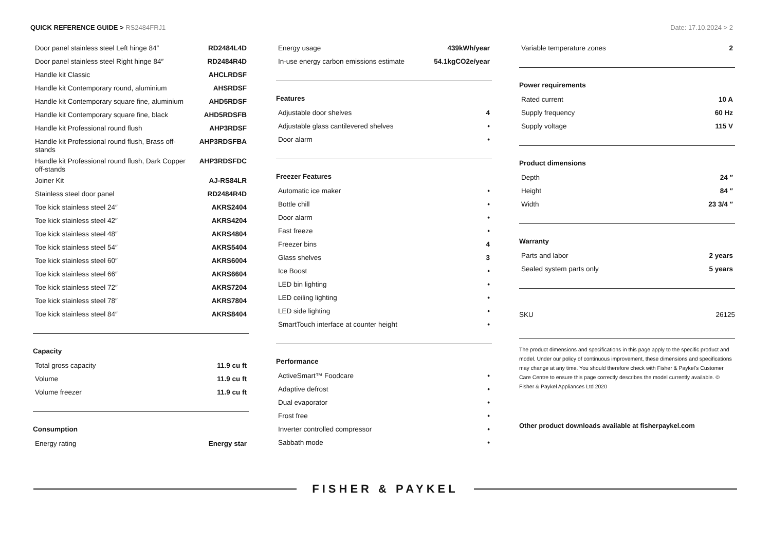QUICK REFERENCE GUIDE > RS2484FRJ1
Date: 17.10.2024 > 2
| Door panel stainless steel Left hinge 84″ | RD2484L4D |
| Door panel stainless steel Right hinge 84″ | RD2484R4D |
| Handle kit Classic | AHCLRDSF |
| Handle kit Contemporary round, aluminium | AHSRDSF |
| Handle kit Contemporary square fine, aluminium | AHD5RDSF |
| Handle kit Contemporary square fine, black | AHD5RDSFB |
| Handle kit Professional round flush | AHP3RDSF |
| Handle kit Professional round flush, Brass off-stands | AHP3RDSFBA |
| Handle kit Professional round flush, Dark Copper off-stands | AHP3RDSFDC |
| Joiner Kit | AJ-RS84LR |
| Stainless steel door panel | RD2484R4D |
| Toe kick stainless steel 24″ | AKRS2404 |
| Toe kick stainless steel 42″ | AKRS4204 |
| Toe kick stainless steel 48″ | AKRS4804 |
| Toe kick stainless steel 54″ | AKRS5404 |
| Toe kick stainless steel 60″ | AKRS6004 |
| Toe kick stainless steel 66″ | AKRS6604 |
| Toe kick stainless steel 72″ | AKRS7204 |
| Toe kick stainless steel 78″ | AKRS7804 |
| Toe kick stainless steel 84″ | AKRS8404 |
Capacity
| Total gross capacity | 11.9 cu ft |
| Volume | 11.9 cu ft |
| Volume freezer | 11.9 cu ft |
Consumption
| Energy rating | Energy star |
| Energy usage | 439kWh/year |
| In-use energy carbon emissions estimate | 54.1kgCO2e/year |
Features
| Adjustable door shelves | 4 |
| Adjustable glass cantilevered shelves | • |
| Door alarm | • |
Freezer Features
| Automatic ice maker | • |
| Bottle chill | • |
| Door alarm | • |
| Fast freeze | • |
| Freezer bins | 4 |
| Glass shelves | 3 |
| Ice Boost | • |
| LED bin lighting | • |
| LED ceiling lighting | • |
| LED side lighting | • |
| SmartTouch interface at counter height | • |
Performance
| ActiveSmart™ Foodcare | • |
| Adaptive defrost | • |
| Dual evaporator | • |
| Frost free | • |
| Inverter controlled compressor | • |
| Sabbath mode | • |
| Variable temperature zones | 2 |
Power requirements
| Rated current | 10 A |
| Supply frequency | 60 Hz |
| Supply voltage | 115 V |
Product dimensions
| Depth | 24 ″ |
| Height | 84 ″ |
| Width | 23 3/4 ″ |
Warranty
| Parts and labor | 2 years |
| Sealed system parts only | 5 years |
| SKU | 26125 |
The product dimensions and specifications in this page apply to the specific product and model. Under our policy of continuous improvement, these dimensions and specifications may change at any time. You should therefore check with Fisher & Paykel's Customer Care Centre to ensure this page correctly describes the model currently available. © Fisher & Paykel Appliances Ltd 2020
Other product downloads available at fisherpaykel.com
FISHER & PAYKEL